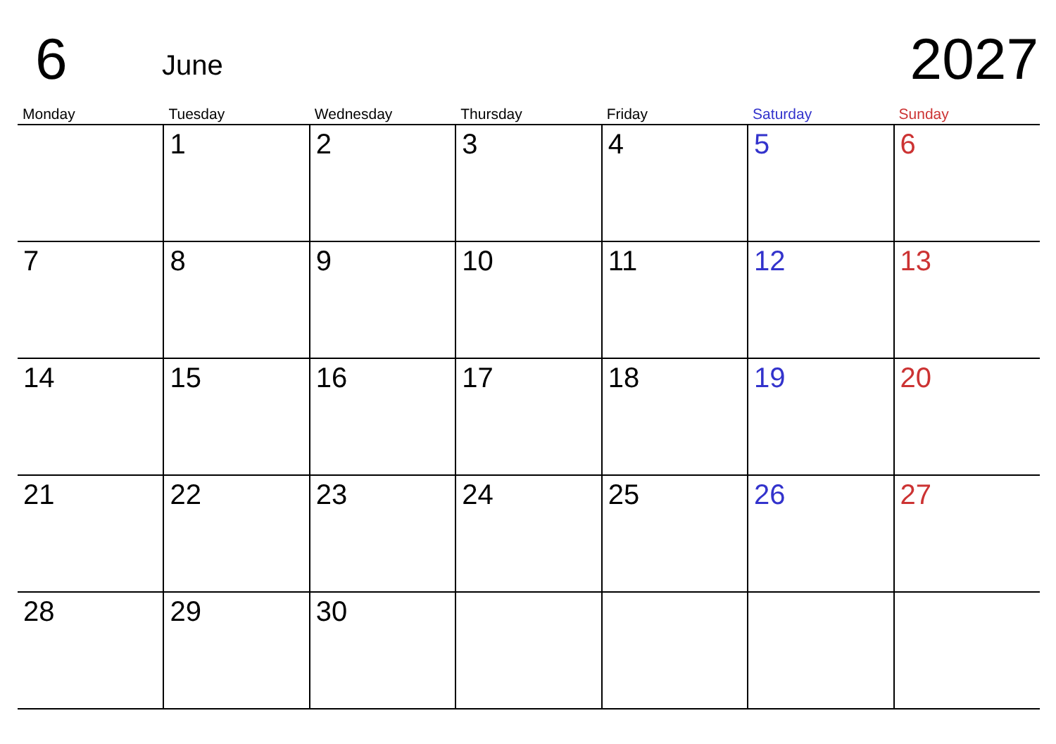6
June
2027
| Monday | Tuesday | Wednesday | Thursday | Friday | Saturday | Sunday |
| --- | --- | --- | --- | --- | --- | --- |
| | 1 | 2 | 3 | 4 | 5 | 6 |
| 7 | 8 | 9 | 10 | 11 | 12 | 13 |
| 14 | 15 | 16 | 17 | 18 | 19 | 20 |
| 21 | 22 | 23 | 24 | 25 | 26 | 27 |
| 28 | 29 | 30 | | | | |